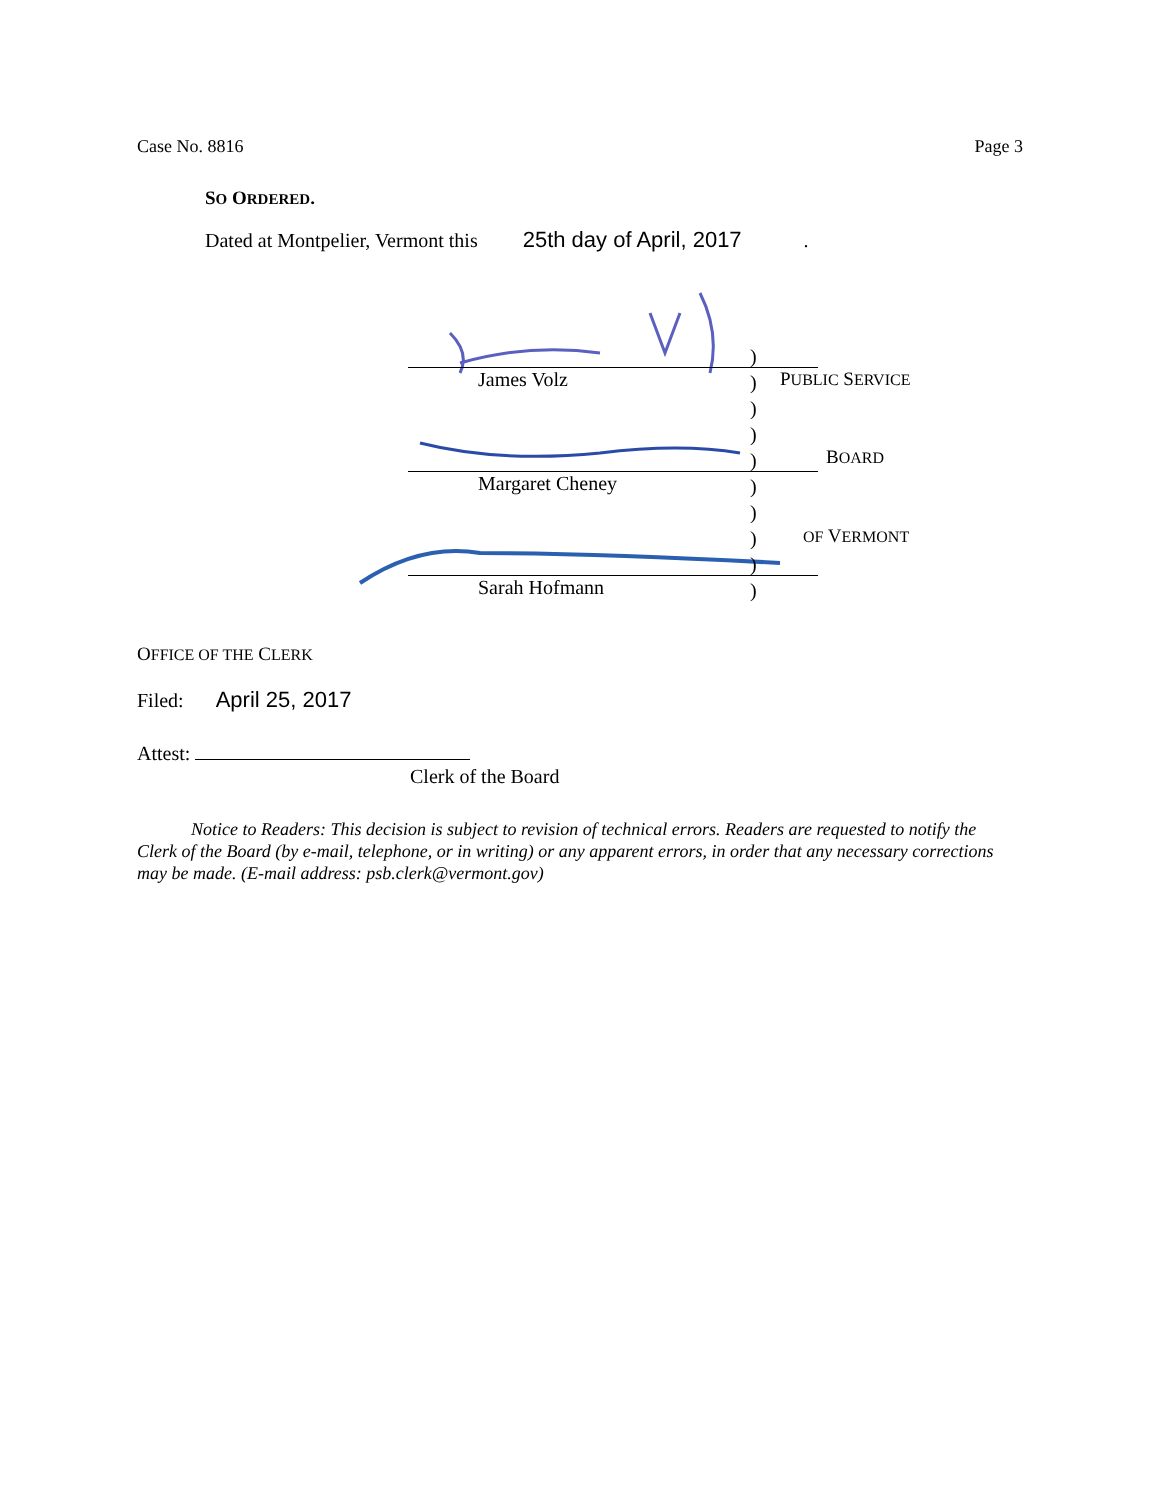Case No. 8816 Page 3
SO ORDERED.
Dated at Montpelier, Vermont this 25th day of April, 2017.
James Volz
Margaret Cheney
Sarah Hofmann
)
)
)
)
)
)
)
)
)
)
PUBLIC SERVICE
BOARD
OF VERMONT
OFFICE OF THE CLERK
Filed: April 25, 2017
Attest:
Clerk of the Board
Notice to Readers: This decision is subject to revision of technical errors. Readers are requested to notify the Clerk of the Board (by e-mail, telephone, or in writing) or any apparent errors, in order that any necessary corrections may be made. (E-mail address: psb.clerk@vermont.gov)